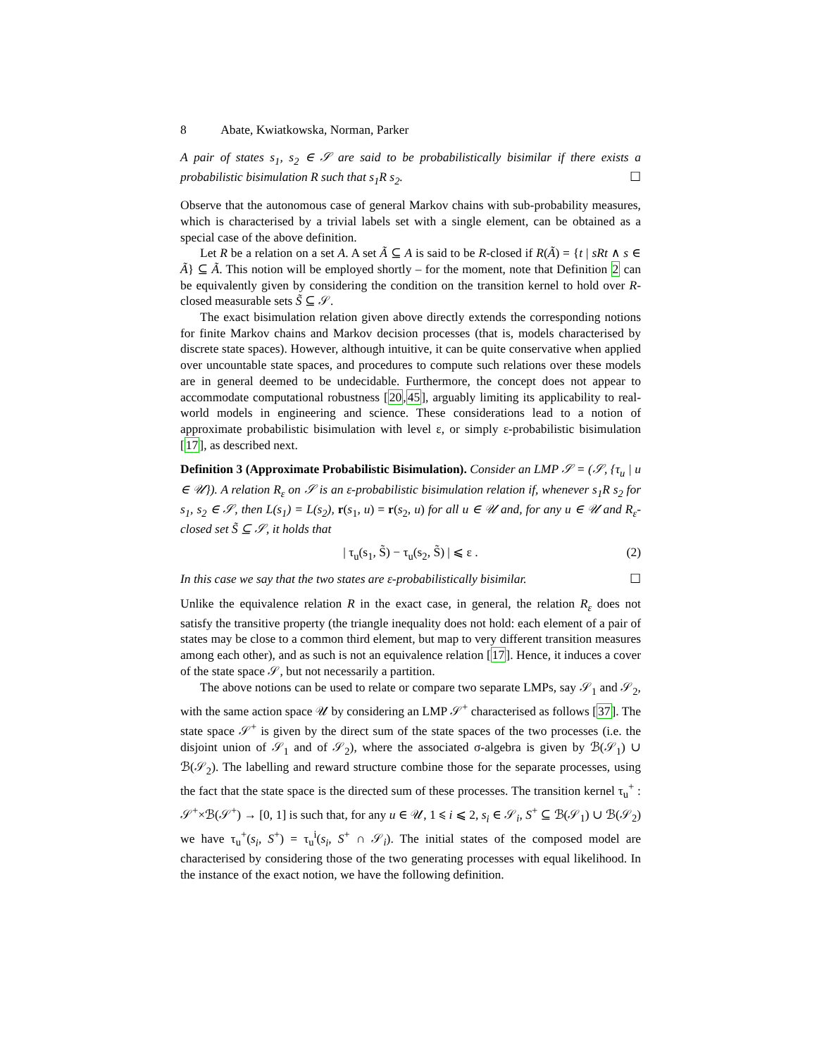8 Abate, Kwiatkowska, Norman, Parker
A pair of states s<sub>1</sub>, s<sub>2</sub> ∈ 𝒮 are said to be probabilistically bisimilar if there exists a probabilistic bisimulation R such that s<sub>1</sub>R s<sub>2</sub>. ☐
Observe that the autonomous case of general Markov chains with sub-probability measures, which is characterised by a trivial labels set with a single element, can be obtained as a special case of the above definition.
Let R be a relation on a set A. A set Ã ⊆ A is said to be R-closed if R(Ã) = {t | sRt ∧ s ∈ Ã} ⊆ Ã. This notion will be employed shortly – for the moment, note that Definition 2 can be equivalently given by considering the condition on the transition kernel to hold over R-closed measurable sets S̃ ⊆ 𝒮.
The exact bisimulation relation given above directly extends the corresponding notions for finite Markov chains and Markov decision processes (that is, models characterised by discrete state spaces). However, although intuitive, it can be quite conservative when applied over uncountable state spaces, and procedures to compute such relations over these models are in general deemed to be undecidable. Furthermore, the concept does not appear to accommodate computational robustness [20,45], arguably limiting its applicability to real-world models in engineering and science. These considerations lead to a notion of approximate probabilistic bisimulation with level ε, or simply ε-probabilistic bisimulation [17], as described next.
Definition 3 (Approximate Probabilistic Bisimulation). Consider an LMP 𝒮 = (𝒮, {τ<sub>u</sub> | u ∈ 𝒰}). A relation R<sub>ε</sub> on 𝒮 is an ε-probabilistic bisimulation relation if, whenever s<sub>1</sub>R s<sub>2</sub> for s<sub>1</sub>, s<sub>2</sub> ∈ 𝒮, then L(s<sub>1</sub>) = L(s<sub>2</sub>), r(s<sub>1</sub>, u) = r(s<sub>2</sub>, u) for all u ∈ 𝒰 and, for any u ∈ 𝒰 and R<sub>ε</sub>-closed set S̃ ⊆ 𝒮, it holds that
| τ<sub>u</sub>(s<sub>1</sub>, S̃) − τ<sub>u</sub>(s<sub>2</sub>, S̃) | ⩽ ε . (2)
In this case we say that the two states are ε-probabilistically bisimilar. ☐
Unlike the equivalence relation R in the exact case, in general, the relation R<sub>ε</sub> does not satisfy the transitive property (the triangle inequality does not hold: each element of a pair of states may be close to a common third element, but map to very different transition measures among each other), and as such is not an equivalence relation [17]. Hence, it induces a cover of the state space 𝒮, but not necessarily a partition.
The above notions can be used to relate or compare two separate LMPs, say 𝒮<sub>1</sub> and 𝒮<sub>2</sub>, with the same action space 𝒰 by considering an LMP 𝒮<sup>+</sup> characterised as follows [37]. The state space 𝒮<sup>+</sup> is given by the direct sum of the state spaces of the two processes (i.e. the disjoint union of 𝒮<sub>1</sub> and of 𝒮<sub>2</sub>), where the associated σ-algebra is given by ℬ(𝒮<sub>1</sub>) ∪ ℬ(𝒮<sub>2</sub>). The labelling and reward structure combine those for the separate processes, using the fact that the state space is the directed sum of these processes. The transition kernel τ<sub>u</sub><sup>+</sup> : 𝒮<sup>+</sup>×ℬ(𝒮<sup>+</sup>) → [0, 1] is such that, for any u ∈ 𝒰, 1 ⩽ i ⩽ 2, s<sub>i</sub> ∈ 𝒮<sub>i</sub>, S<sup>+</sup> ⊆ ℬ(𝒮<sub>1</sub>) ∪ ℬ(𝒮<sub>2</sub>) we have τ<sub>u</sub><sup>+</sup>(s<sub>i</sub>, S<sup>+</sup>) = τ<sub>u</sub><sup>i</sup>(s<sub>i</sub>, S<sup>+</sup> ∩ 𝒮<sub>i</sub>). The initial states of the composed model are characterised by considering those of the two generating processes with equal likelihood. In the instance of the exact notion, we have the following definition.